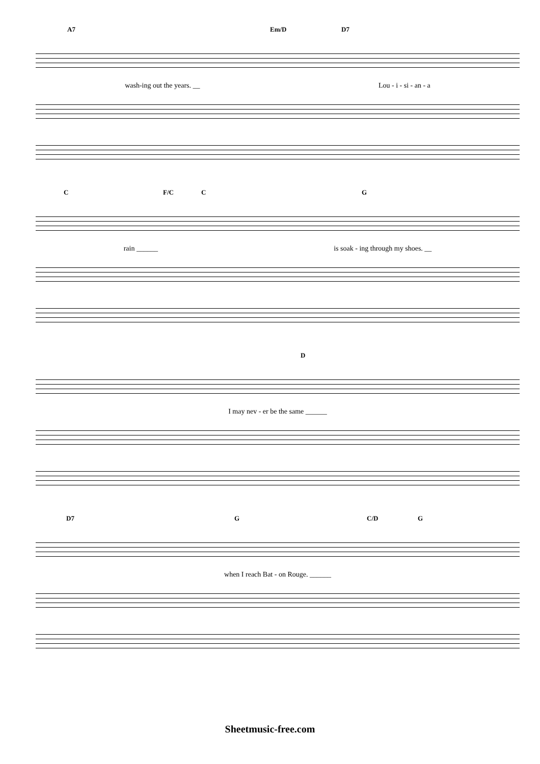A7 Em/D D7
wash-ing out the years. __ Lou - i - si - an - a
C F/C C G
rain ______ is soak - ing through my shoes. __
D
I may nev - er be the same ______
D7 G C/D G
when I reach Bat - on Rouge. ______
Sheetmusic-free.com